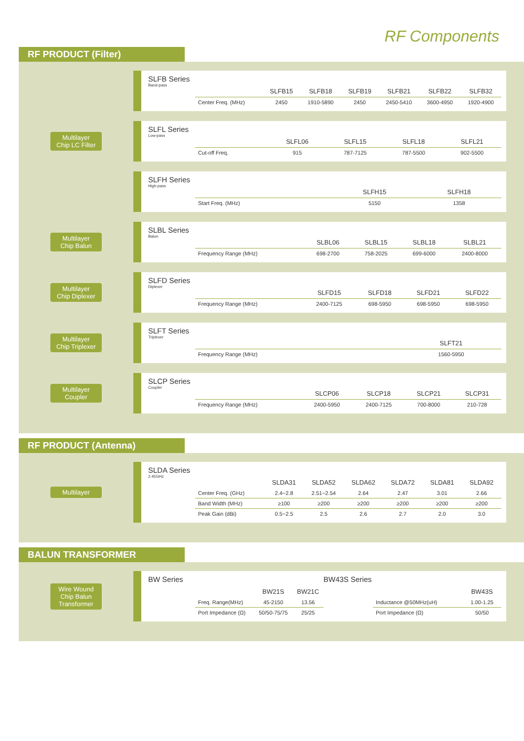RF Components
RF PRODUCT (Filter)
SLFB Series
Band-pass
| | SLFB15 | SLFB18 | SLFB19 | SLFB21 | SLFB22 | SLFB32 |
| Center Freq. (MHz) | 2450 | 1910-5890 | 2450 | 2450-5410 | 3600-4950 | 1920-4900 |
Multilayer
Chip LC Filter
SLFL Series
Low-pass
| | SLFL06 | SLFL15 | SLFL18 | SLFL21 |
| Cut-off Freq. | 915 | 787-7125 | 787-5500 | 902-5500 |
SLFH Series
High-pass
| | SLFH15 | SLFH18 |
| Start Freq. (MHz) | 5150 | 1358 |
Multilayer
Chip Balun
SLBL Series
Balun
| | SLBL06 | SLBL15 | SLBL18 | SLBL21 |
| Frequency Range (MHz) | 698-2700 | 758-2025 | 699-6000 | 2400-8000 |
Multilayer
Chip Diplexer
SLFD Series
Diplexer
| | SLFD15 | SLFD18 | SLFD21 | SLFD22 |
| Frequency Range (MHz) | 2400-7125 | 698-5950 | 698-5950 | 698-5950 |
Multilayer
Chip Triplexer
SLFT Series
Triplexer
| | SLFT21 |
| Frequency Range (MHz) | 1560-5950 |
Multilayer
Coupler
SLCP Series
Coupler
| | SLCP06 | SLCP18 | SLCP21 | SLCP31 |
| Frequency Range (MHz) | 2400-5950 | 2400-7125 | 700-8000 | 210-728 |
RF PRODUCT (Antenna)
Multilayer
SLDA Series
2.45GHz
| | SLDA31 | SLDA52 | SLDA62 | SLDA72 | SLDA81 | SLDA92 |
| Center Freq. (GHz) | 2.4~2.8 | 2.51~2.54 | 2.64 | 2.47 | 3.01 | 2.66 |
| Band Width (MHz) | ≥100 | ≥200 | ≥200 | ≥200 | ≥200 | ≥200 |
| Peak Gain (dBi) | 0.5~2.5 | 2.5 | 2.6 | 2.7 | 2.0 | 3.0 |
BALUN TRANSFORMER
Wire Wound
Chip Balun
Transformer
BW Series
| | BW21S | BW21C |
| Freq. Range(MHz) | 45-2150 | 13.56 |
| Port Impedance (Ω) | 50/50-75/75 | 25/25 |
BW43S Series
| | BW43S |
| Inductance @50MHz(uH) | 1.00-1.25 |
| Port Impedance (Ω) | 50/50 |